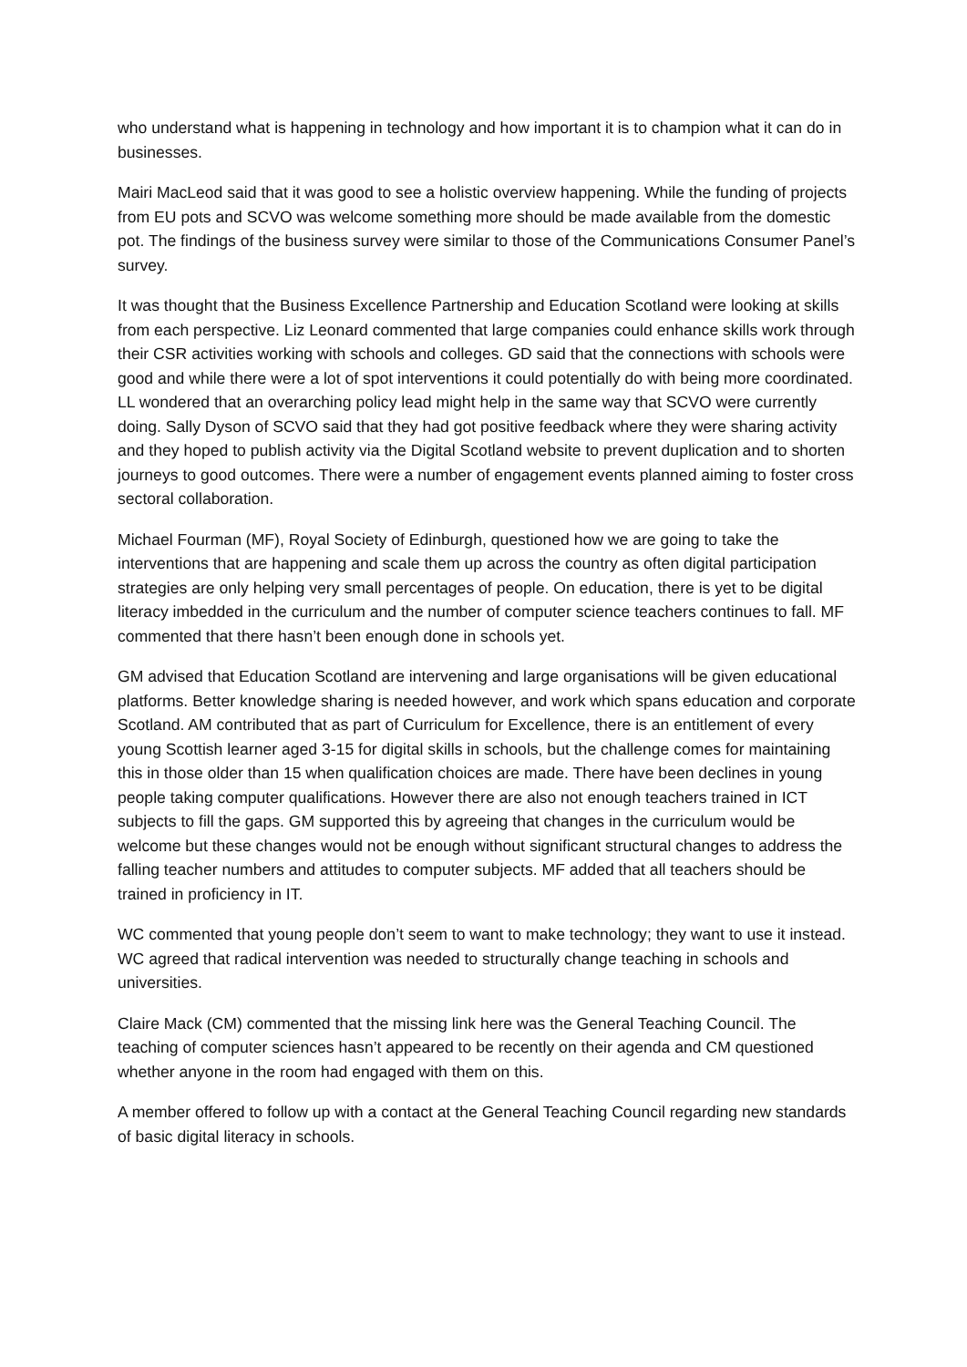who understand what is happening in technology and how important it is to champion what it can do in businesses.
Mairi MacLeod said that it was good to see a holistic overview happening. While the funding of projects from EU pots and SCVO was welcome something more should be made available from the domestic pot. The findings of the business survey were similar to those of the Communications Consumer Panel’s survey.
It was thought that the Business Excellence Partnership and Education Scotland were looking at skills from each perspective. Liz Leonard commented that large companies could enhance skills work through their CSR activities working with schools and colleges. GD said that the connections with schools were good and while there were a lot of spot interventions it could potentially do with being more coordinated. LL wondered that an overarching policy lead might help in the same way that SCVO were currently doing. Sally Dyson of SCVO said that they had got positive feedback where they were sharing activity and they hoped to publish activity via the Digital Scotland website to prevent duplication and to shorten journeys to good outcomes. There were a number of engagement events planned aiming to foster cross sectoral collaboration.
Michael Fourman (MF), Royal Society of Edinburgh, questioned how we are going to take the interventions that are happening and scale them up across the country as often digital participation strategies are only helping very small percentages of people. On education, there is yet to be digital literacy imbedded in the curriculum and the number of computer science teachers continues to fall. MF commented that there hasn’t been enough done in schools yet.
GM advised that Education Scotland are intervening and large organisations will be given educational platforms. Better knowledge sharing is needed however, and work which spans education and corporate Scotland. AM contributed that as part of Curriculum for Excellence, there is an entitlement of every young Scottish learner aged 3-15 for digital skills in schools, but the challenge comes for maintaining this in those older than 15 when qualification choices are made. There have been declines in young people taking computer qualifications. However there are also not enough teachers trained in ICT subjects to fill the gaps. GM supported this by agreeing that changes in the curriculum would be welcome but these changes would not be enough without significant structural changes to address the falling teacher numbers and attitudes to computer subjects. MF added that all teachers should be trained in proficiency in IT.
WC commented that young people don’t seem to want to make technology; they want to use it instead. WC agreed that radical intervention was needed to structurally change teaching in schools and universities.
Claire Mack (CM) commented that the missing link here was the General Teaching Council. The teaching of computer sciences hasn’t appeared to be recently on their agenda and CM questioned whether anyone in the room had engaged with them on this.
A member offered to follow up with a contact at the General Teaching Council regarding new standards of basic digital literacy in schools.